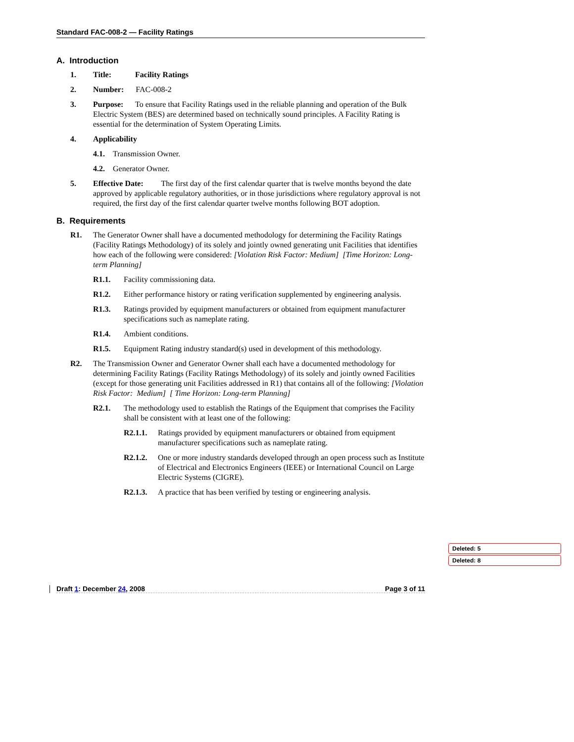Standard FAC-008-2 — Facility Ratings
A. Introduction
1. Title: Facility Ratings
2. Number: FAC-008-2
3. Purpose: To ensure that Facility Ratings used in the reliable planning and operation of the Bulk Electric System (BES) are determined based on technically sound principles. A Facility Rating is essential for the determination of System Operating Limits.
4. Applicability
4.1. Transmission Owner.
4.2. Generator Owner.
5. Effective Date: The first day of the first calendar quarter that is twelve months beyond the date approved by applicable regulatory authorities, or in those jurisdictions where regulatory approval is not required, the first day of the first calendar quarter twelve months following BOT adoption.
B. Requirements
R1. The Generator Owner shall have a documented methodology for determining the Facility Ratings (Facility Ratings Methodology) of its solely and jointly owned generating unit Facilities that identifies how each of the following were considered: [Violation Risk Factor: Medium] [Time Horizon: Long-term Planning]
R1.1. Facility commissioning data.
R1.2. Either performance history or rating verification supplemented by engineering analysis.
R1.3. Ratings provided by equipment manufacturers or obtained from equipment manufacturer specifications such as nameplate rating.
R1.4. Ambient conditions.
R1.5. Equipment Rating industry standard(s) used in development of this methodology.
R2. The Transmission Owner and Generator Owner shall each have a documented methodology for determining Facility Ratings (Facility Ratings Methodology) of its solely and jointly owned Facilities (except for those generating unit Facilities addressed in R1) that contains all of the following: [Violation Risk Factor: Medium] [ Time Horizon: Long-term Planning]
R2.1. The methodology used to establish the Ratings of the Equipment that comprises the Facility shall be consistent with at least one of the following:
R2.1.1. Ratings provided by equipment manufacturers or obtained from equipment manufacturer specifications such as nameplate rating.
R2.1.2. One or more industry standards developed through an open process such as Institute of Electrical and Electronics Engineers (IEEE) or International Council on Large Electric Systems (CIGRE).
R2.1.3. A practice that has been verified by testing or engineering analysis.
Deleted: 5
Deleted: 8
Draft 1: December 24, 2008 Page 3 of 11